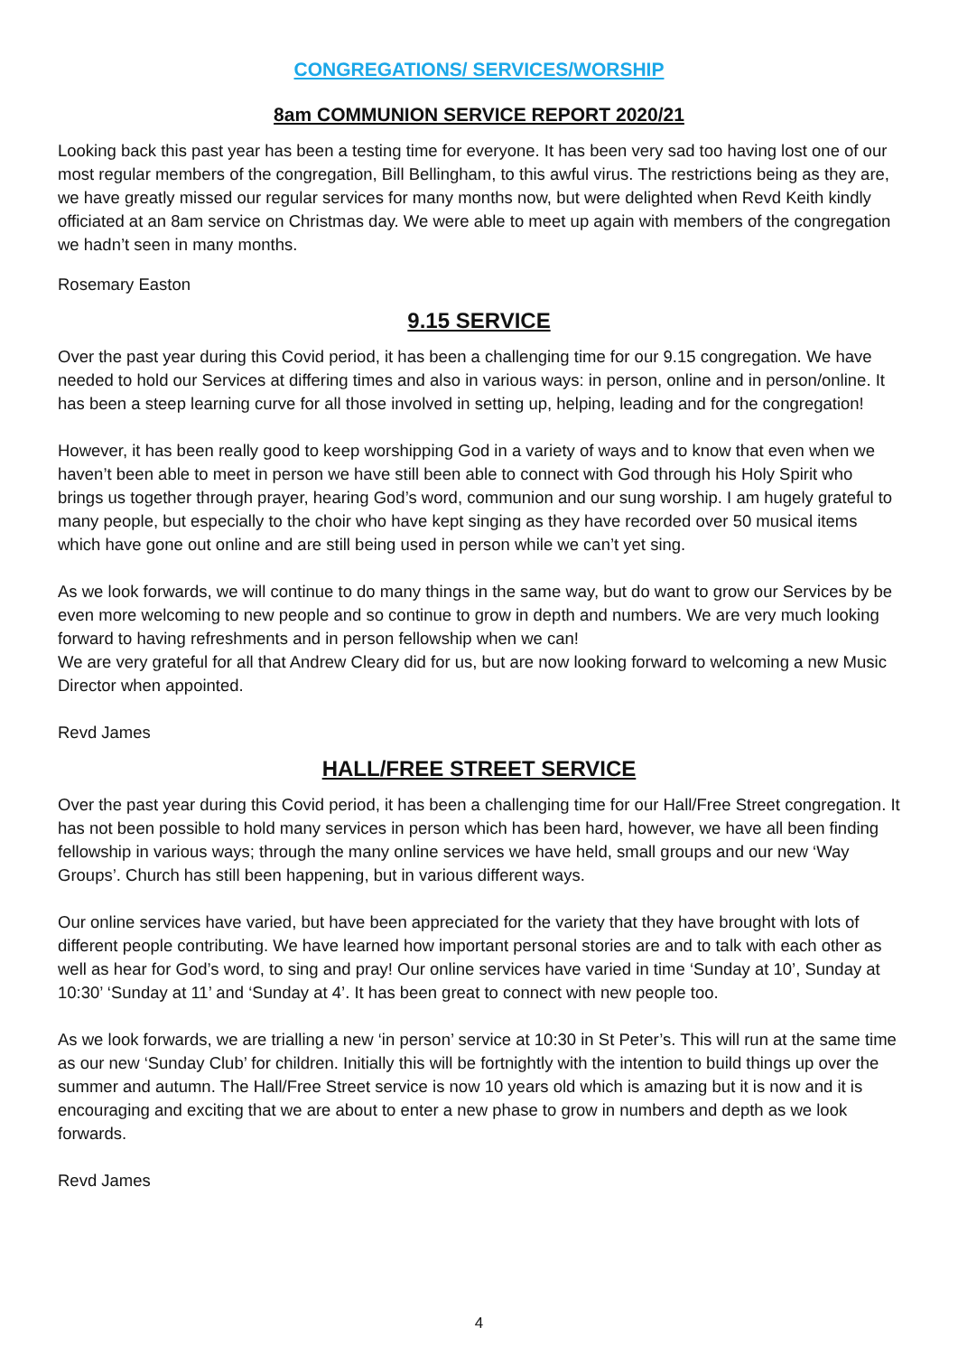CONGREGATIONS/ SERVICES/WORSHIP
8am COMMUNION SERVICE REPORT 2020/21
Looking back this past year has been a testing time for everyone. It has been very sad too having lost one of our most regular members of the congregation, Bill Bellingham, to this awful virus. The restrictions being as they are, we have greatly missed our regular services for many months now, but were delighted when Revd Keith kindly officiated at an 8am service on Christmas day. We were able to meet up again with members of the congregation we hadn’t seen in many months.
Rosemary Easton
9.15 SERVICE
Over the past year during this Covid period, it has been a challenging time for our 9.15 congregation. We have needed to hold our Services at differing times and also in various ways: in person, online and in person/online. It has been a steep learning curve for all those involved in setting up, helping, leading and for the congregation!
However, it has been really good to keep worshipping God in a variety of ways and to know that even when we haven’t been able to meet in person we have still been able to connect with God through his Holy Spirit who brings us together through prayer, hearing God’s word, communion and our sung worship. I am hugely grateful to many people, but especially to the choir who have kept singing as they have recorded over 50 musical items which have gone out online and are still being used in person while we can’t yet sing.
As we look forwards, we will continue to do many things in the same way, but do want to grow our Services by be even more welcoming to new people and so continue to grow in depth and numbers. We are very much looking forward to having refreshments and in person fellowship when we can!
We are very grateful for all that Andrew Cleary did for us, but are now looking forward to welcoming a new Music Director when appointed.
Revd James
HALL/FREE STREET SERVICE
Over the past year during this Covid period, it has been a challenging time for our Hall/Free Street congregation. It has not been possible to hold many services in person which has been hard, however, we have all been finding fellowship in various ways; through the many online services we have held, small groups and our new ‘Way Groups’. Church has still been happening, but in various different ways.
Our online services have varied, but have been appreciated for the variety that they have brought with lots of different people contributing. We have learned how important personal stories are and to talk with each other as well as hear for God’s word, to sing and pray! Our online services have varied in time ‘Sunday at 10’, Sunday at 10:30’ ‘Sunday at 11’ and ‘Sunday at 4’. It has been great to connect with new people too.
As we look forwards, we are trialling a new ‘in person’ service at 10:30 in St Peter’s. This will run at the same time as our new ‘Sunday Club’ for children. Initially this will be fortnightly with the intention to build things up over the summer and autumn. The Hall/Free Street service is now 10 years old which is amazing but it is now and it is encouraging and exciting that we are about to enter a new phase to grow in numbers and depth as we look forwards.
Revd James
4